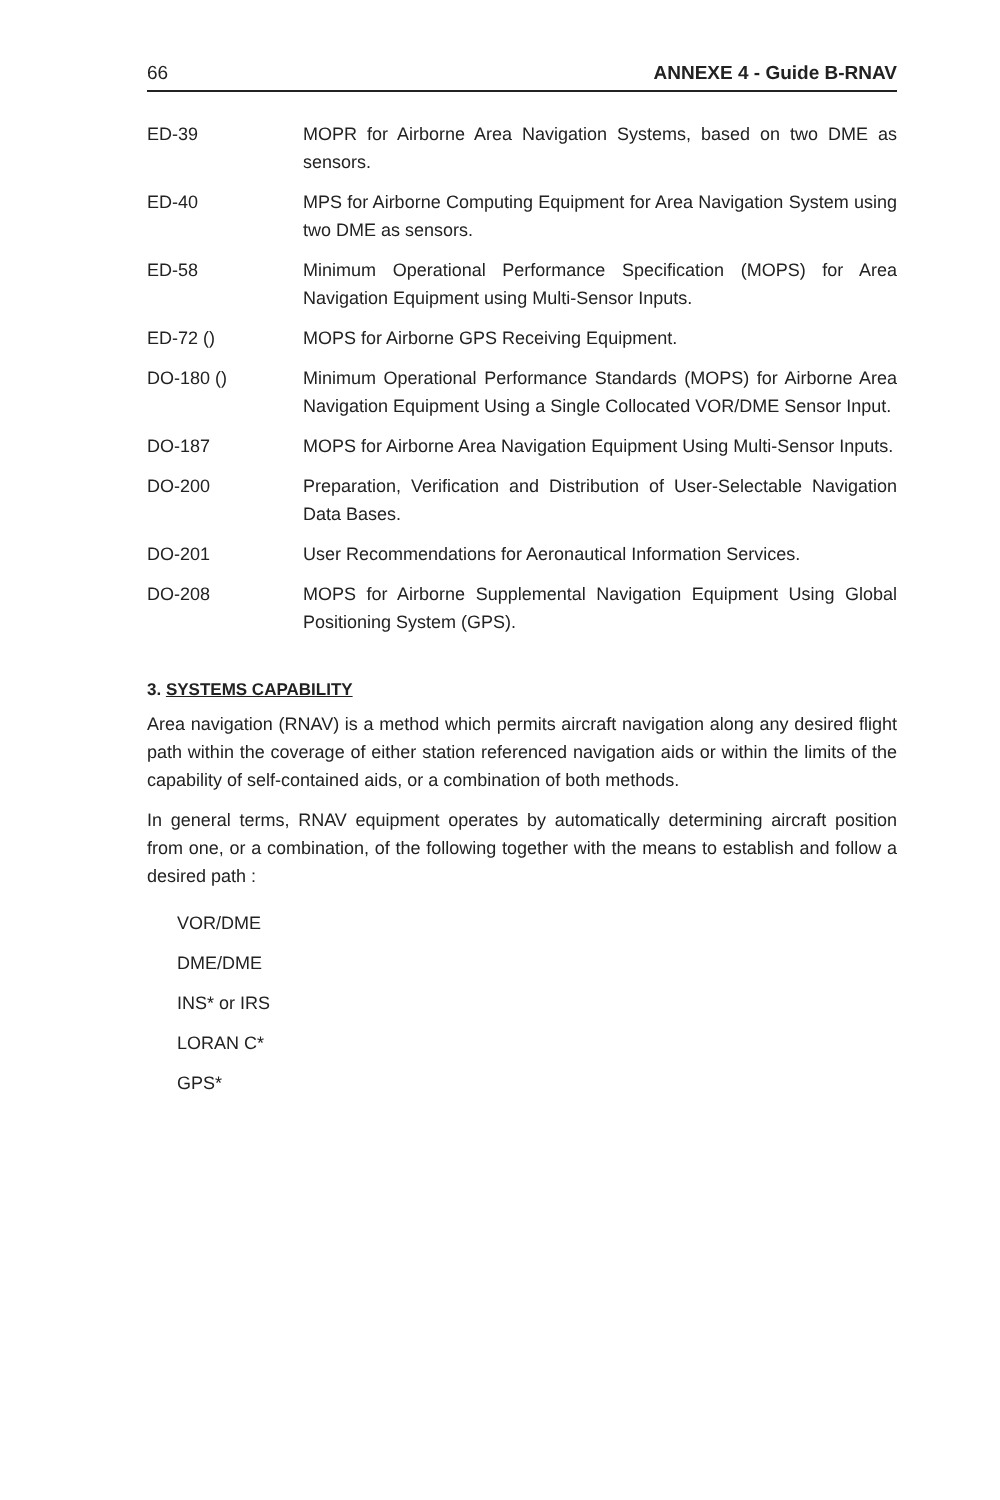66 ANNEXE 4 - Guide B-RNAV
ED-39 MOPR for Airborne Area Navigation Systems, based on two DME as sensors.
ED-40 MPS for Airborne Computing Equipment for Area Navigation System using two DME as sensors.
ED-58 Minimum Operational Performance Specification (MOPS) for Area Navigation Equipment using Multi-Sensor Inputs.
ED-72 () MOPS for Airborne GPS Receiving Equipment.
DO-180 () Minimum Operational Performance Standards (MOPS) for Airborne Area Navigation Equipment Using a Single Collocated VOR/DME Sensor Input.
DO-187 MOPS for Airborne Area Navigation Equipment Using Multi-Sensor Inputs.
DO-200 Preparation, Verification and Distribution of User-Selectable Navigation Data Bases.
DO-201 User Recommendations for Aeronautical Information Services.
DO-208 MOPS for Airborne Supplemental Navigation Equipment Using Global Positioning System (GPS).
3. SYSTEMS CAPABILITY
Area navigation (RNAV) is a method which permits aircraft navigation along any desired flight path within the coverage of either station referenced navigation aids or within the limits of the capability of self-contained aids, or a combination of both methods.
In general terms, RNAV equipment operates by automatically determining aircraft position from one, or a combination, of the following together with the means to establish and follow a desired path :
VOR/DME
DME/DME
INS* or IRS
LORAN C*
GPS*